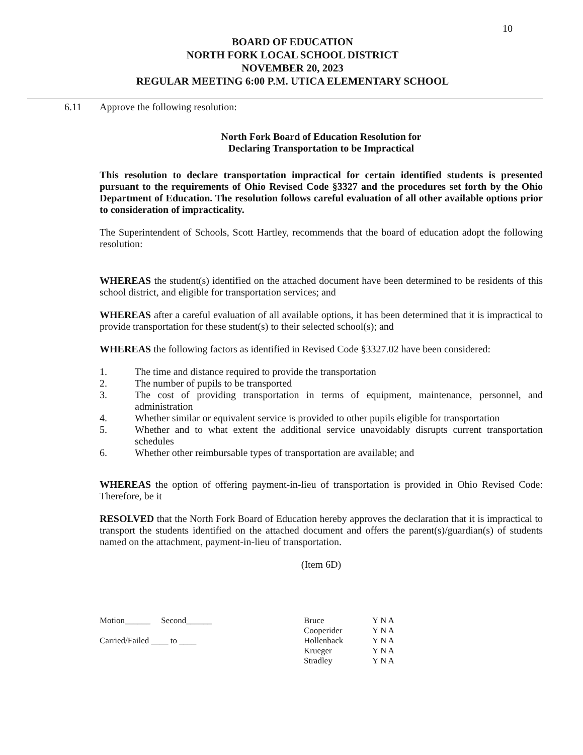10
BOARD OF EDUCATION
NORTH FORK LOCAL SCHOOL DISTRICT
NOVEMBER 20, 2023
REGULAR MEETING 6:00 P.M. UTICA ELEMENTARY SCHOOL
6.11 Approve the following resolution:
North Fork Board of Education Resolution for
Declaring Transportation to be Impractical
This resolution to declare transportation impractical for certain identified students is presented pursuant to the requirements of Ohio Revised Code §3327 and the procedures set forth by the Ohio Department of Education. The resolution follows careful evaluation of all other available options prior to consideration of impracticality.
The Superintendent of Schools, Scott Hartley, recommends that the board of education adopt the following resolution:
WHEREAS the student(s) identified on the attached document have been determined to be residents of this school district, and eligible for transportation services; and
WHEREAS after a careful evaluation of all available options, it has been determined that it is impractical to provide transportation for these student(s) to their selected school(s); and
WHEREAS the following factors as identified in Revised Code §3327.02 have been considered:
1. The time and distance required to provide the transportation
2. The number of pupils to be transported
3. The cost of providing transportation in terms of equipment, maintenance, personnel, and administration
4. Whether similar or equivalent service is provided to other pupils eligible for transportation
5. Whether and to what extent the additional service unavoidably disrupts current transportation schedules
6. Whether other reimbursable types of transportation are available; and
WHEREAS the option of offering payment-in-lieu of transportation is provided in Ohio Revised Code: Therefore, be it
RESOLVED that the North Fork Board of Education hereby approves the declaration that it is impractical to transport the students identified on the attached document and offers the parent(s)/guardian(s) of students named on the attachment, payment-in-lieu of transportation.
(Item 6D)
Motion______ Second______
Carried/Failed ____ to ____
| Bruce | Y N A |
| Cooperider | Y N A |
| Hollenback | Y N A |
| Krueger | Y N A |
| Stradley | Y N A |